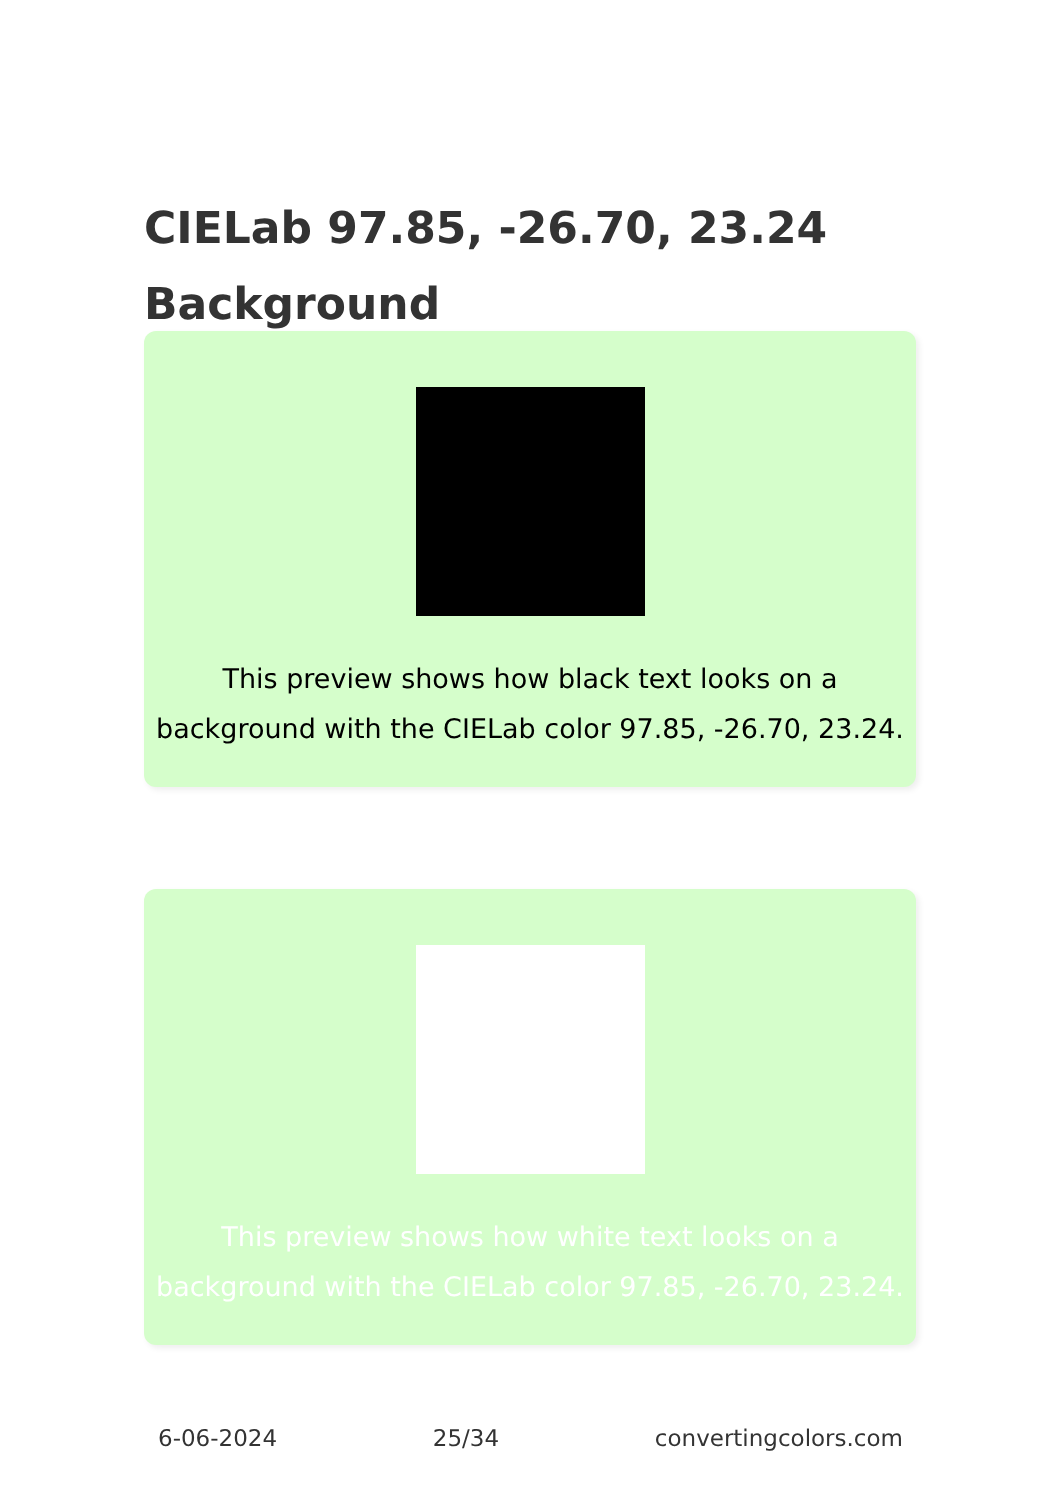CIELab 97.85, -26.70, 23.24
Background
This preview shows how black text looks on a background with the CIELab color 97.85, -26.70, 23.24.
This preview shows how white text looks on a background with the CIELab color 97.85, -26.70, 23.24.
6-06-2024 25/34 convertingcolors.com